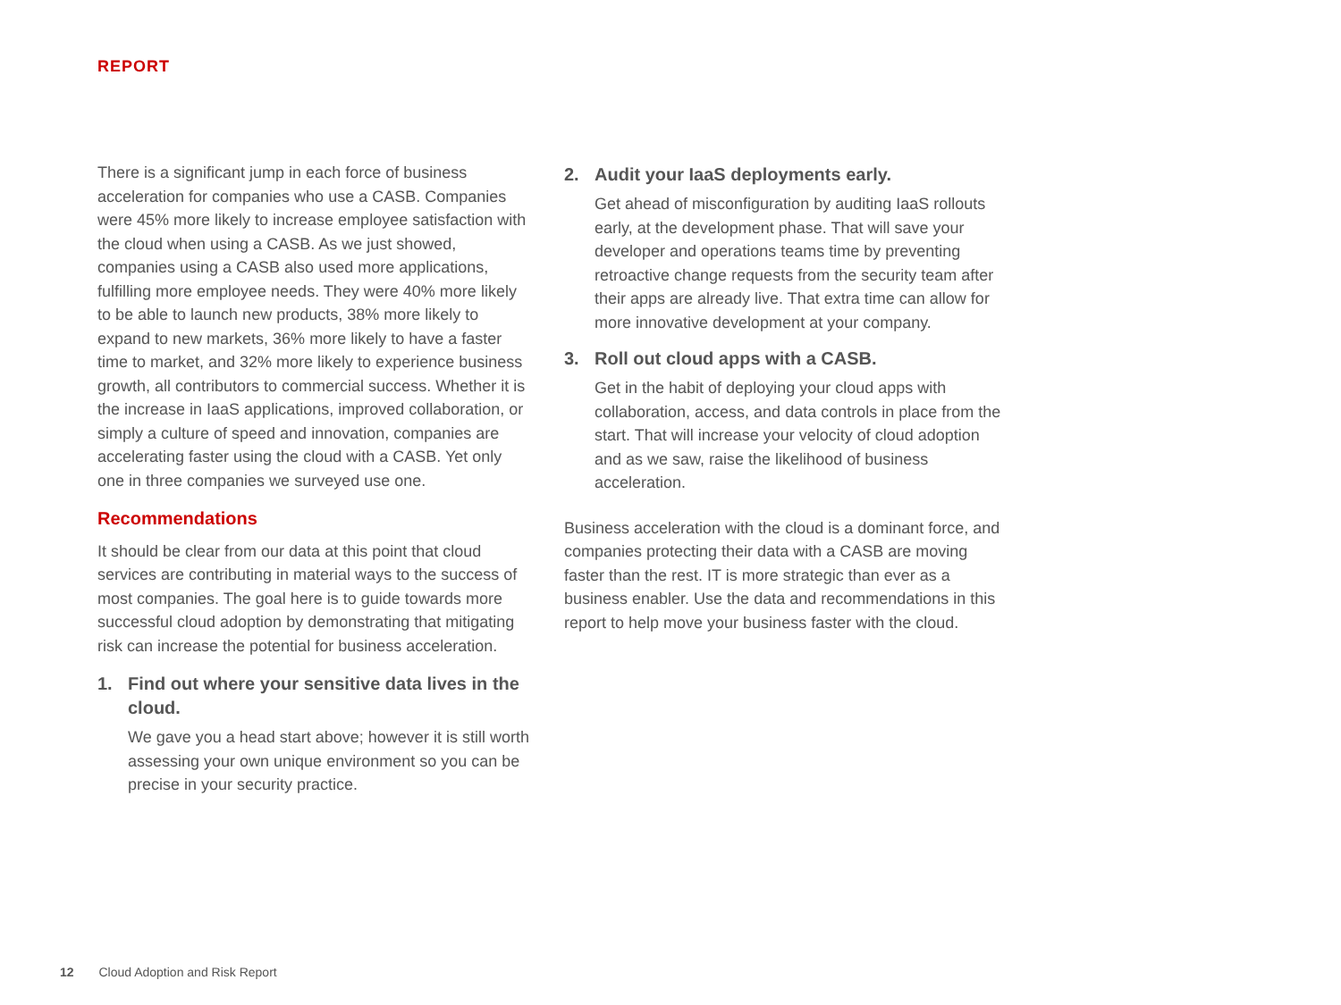REPORT
There is a significant jump in each force of business acceleration for companies who use a CASB. Companies were 45% more likely to increase employee satisfaction with the cloud when using a CASB. As we just showed, companies using a CASB also used more applications, fulfilling more employee needs. They were 40% more likely to be able to launch new products, 38% more likely to expand to new markets, 36% more likely to have a faster time to market, and 32% more likely to experience business growth, all contributors to commercial success. Whether it is the increase in IaaS applications, improved collaboration, or simply a culture of speed and innovation, companies are accelerating faster using the cloud with a CASB. Yet only one in three companies we surveyed use one.
Recommendations
It should be clear from our data at this point that cloud services are contributing in material ways to the success of most companies. The goal here is to guide towards more successful cloud adoption by demonstrating that mitigating risk can increase the potential for business acceleration.
1.
Find out where your sensitive data lives in the cloud.
We gave you a head start above; however it is still worth assessing your own unique environment so you can be precise in your security practice.
2.
Audit your IaaS deployments early.
Get ahead of misconfiguration by auditing IaaS rollouts early, at the development phase. That will save your developer and operations teams time by preventing retroactive change requests from the security team after their apps are already live. That extra time can allow for more innovative development at your company.
3.
Roll out cloud apps with a CASB.
Get in the habit of deploying your cloud apps with collaboration, access, and data controls in place from the start. That will increase your velocity of cloud adoption and as we saw, raise the likelihood of business acceleration.
Business acceleration with the cloud is a dominant force, and companies protecting their data with a CASB are moving faster than the rest. IT is more strategic than ever as a business enabler. Use the data and recommendations in this report to help move your business faster with the cloud.
12 Cloud Adoption and Risk Report